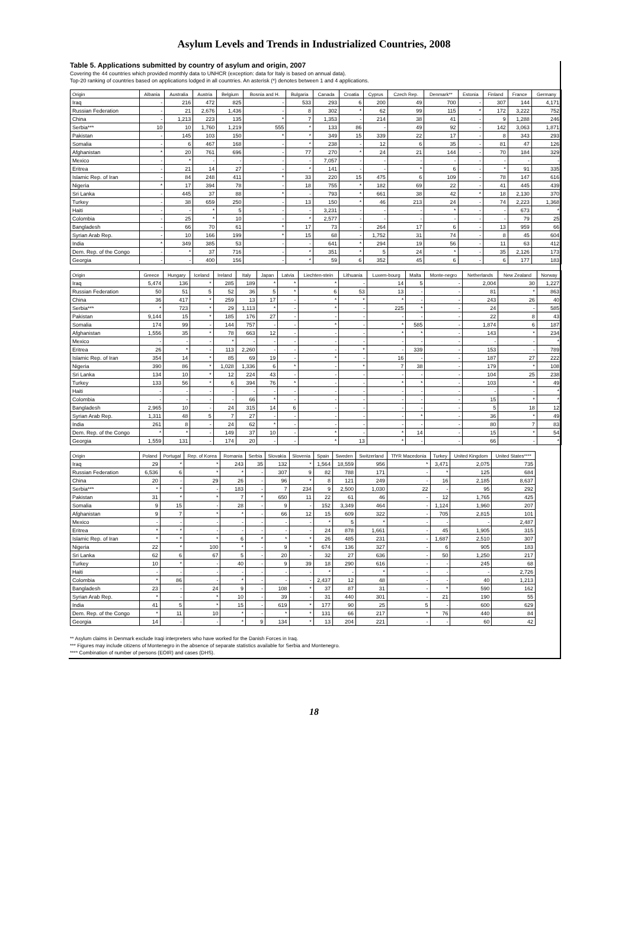Asylum Levels and Trends in Industrialized Countries, 2008
Table 5. Applications submitted by country of asylum and origin, 2007
Covering the 44 countries which provided monthly data to UNHCR (exception: data for Italy is based on annual data).
Top-20 ranking of countries based on applications lodged in all countries. An asterisk (*) denotes between 1 and 4 applications.
| Origin | Albania | Australia | Austria | Belgium | Bosnia and H. | Bulgaria | Canada | Croatia | Cyprus | Czech Rep. | Denmark** | Estonia | Finland | France | Germany |
| --- | --- | --- | --- | --- | --- | --- | --- | --- | --- | --- | --- | --- | --- | --- | --- |
| Iraq | - | 216 | 472 | 825 | - | 533 | 293 | 6 | 200 | 49 | 700 | - | 307 | 144 | 4,171 |
| Russian Federation | - | 21 | 2,676 | 1,436 | - | 8 | 302 | * | 62 | 99 | 115 | * | 172 | 3,222 | 752 |
| China | - | 1,213 | 223 | 135 | * | 7 | 1,353 | - | 214 | 38 | 41 | - | 9 | 1,288 | 246 |
| Serbia*** | 10 | 10 | 1,760 | 1,219 | 555 | * | 133 | 86 | - | 49 | 92 | - | 142 | 3,063 | 1,871 |
| Pakistan | - | 145 | 103 | 150 | * | * | 349 | 15 | 339 | 22 | 17 | - | 8 | 343 | 293 |
| Somalia | - | 6 | 467 | 168 | - | * | 238 | - | 12 | 6 | 35 | - | 81 | 47 | 126 |
| Afghanistan | * | 20 | 761 | 696 | - | 77 | 270 | * | 24 | 21 | 144 | - | 70 | 184 | 329 |
| Mexico | - | * | - | - | - | - | 7,057 | - | - | - | - | - | - | - | - |
| Eritrea | - | 21 | 14 | 27 | - | * | 141 | - | - | * | 6 | - | * | 91 | 335 |
| Islamic Rep. of Iran | - | 84 | 248 | 411 | * | 33 | 220 | 15 | 475 | 6 | 109 | - | 78 | 147 | 616 |
| Nigeria | * | 17 | 394 | 78 | - | 18 | 755 | * | 182 | 69 | 22 | - | 41 | 445 | 439 |
| Sri Lanka | - | 445 | 37 | 88 | * | - | 793 | * | 661 | 38 | 42 | * | 18 | 2,130 | 370 |
| Turkey | - | 38 | 659 | 250 | - | 13 | 150 | * | 46 | 213 | 24 | - | 74 | 2,223 | 1,368 |
| Haiti | - | - | * | 5 | - | - | 3,231 | - | - | - | * | - | - | 673 | * |
| Colombia | - | 25 | * | 10 | - | * | 2,577 | - | - | - | - | - | - | 79 | 25 |
| Bangladesh | - | 66 | 70 | 61 | * | 17 | 73 | - | 264 | 17 | 6 | - | 13 | 959 | 66 |
| Syrian Arab Rep. | - | 10 | 166 | 199 | * | 15 | 68 | - | 1,752 | 31 | 74 | - | 8 | 45 | 604 |
| India | * | 349 | 385 | 53 | - | - | 641 | * | 294 | 19 | 56 | - | 11 | 63 | 412 |
| Dem. Rep. of the Congo | - | * | 37 | 716 | - | * | 351 | * | 5 | 24 | * | - | 35 | 2,126 | 173 |
| Georgia | - | - | 400 | 156 | - | * | 59 | 6 | 352 | 45 | 6 | - | 6 | 177 | 183 |
| Origin | Greece | Hungary | Iceland | Ireland | Italy | Japan | Latvia | Liechten-stein | Lithuania | Luxem-bourg | Malta | Monte-negro | Netherlands | New Zealand | Norway |
| --- | --- | --- | --- | --- | --- | --- | --- | --- | --- | --- | --- | --- | --- | --- | --- |
| Iraq | 5,474 | 136 | * | 285 | 189 | * | * | * | - | 14 | 5 | - | 2,004 | 30 | 1,227 |
| Russian Federation | 50 | 51 | 5 | 52 | 36 | 5 | * | 6 | 53 | 13 | - | - | 81 | * | 863 |
| China | 36 | 417 | * | 259 | 13 | 17 | - | * | * | * | - | - | 243 | 26 | 40 |
| Serbia*** | * | 723 | * | 29 | 1,113 | * | - | * | - | 225 | * | - | 24 | - | 585 |
| Pakistan | 9,144 | 15 | * | 185 | 176 | 27 | - | - | - | - | - | - | 22 | 8 | 43 |
| Somalia | 174 | 99 | - | 144 | 757 | - | - | * | - | * | 585 | - | 1,874 | 6 | 187 |
| Afghanistan | 1,556 | 35 | * | 78 | 663 | 12 | - | - | - | * | * | - | 143 | * | 234 |
| Mexico | - | - | - | * | - | - | - | - | - | - | - | - | - | - | * |
| Eritrea | 26 | * | - | 113 | 2,260 | - | - | - | * | - | 339 | - | 153 | - | 789 |
| Islamic Rep. of Iran | 354 | 14 | * | 85 | 69 | 19 | - | * | - | 16 | - | - | 187 | 27 | 222 |
| Nigeria | 390 | 86 | * | 1,028 | 1,336 | 6 | * | - | * | 7 | 38 | - | 179 | * | 108 |
| Sri Lanka | 134 | 10 | * | 12 | 224 | 43 | - | - | - | - | - | - | 104 | 25 | 238 |
| Turkey | 133 | 56 | * | 6 | 394 | 76 | * | - | - | * | * | - | 103 | * | 49 |
| Haiti | - | - | - | - | - | - | - | - | - | - | - | - | - | - | * |
| Colombia | - | - | - | - | 66 | * | - | - | - | - | - | - | 15 | * | * |
| Bangladesh | 2,965 | 10 | - | 24 | 315 | 14 | 6 | - | - | - | - | - | 5 | 18 | 12 |
| Syrian Arab Rep. | 1,311 | 48 | 5 | 7 | 27 | - | - | - | - | - | * | - | 36 | * | 49 |
| India | 261 | 8 | - | 24 | 62 | * | - | - | - | - | - | - | 80 | 7 | 83 |
| Dem. Rep. of the Congo | * | * | - | 149 | 37 | 10 | - | * | - | * | 14 | - | 15 | * | 54 |
| Georgia | 1,559 | 131 | - | 174 | 20 | - | - | * | 13 | * | - | - | 66 | - | * |
| Origin | Poland | Portugal | Rep. of Korea | Romania | Serbia | Slovakia | Slovenia | Spain | Sweden | Switzerland | TfYR Macedonia | Turkey | United Kingdom | United States**** |
| --- | --- | --- | --- | --- | --- | --- | --- | --- | --- | --- | --- | --- | --- | --- |
| Iraq | 29 | * | * | 243 | 35 | 132 | * | 1,564 | 18,559 | 956 | * | 3,471 | 2,075 | 735 |
| Russian Federation | 6,536 | 6 | * | * | - | 307 | 9 | 82 | 788 | 171 | - | * | 125 | 684 |
| China | 20 | - | 29 | 26 | - | 96 | * | 8 | 121 | 249 | - | 16 | 2,185 | 8,637 |
| Serbia*** | * | * | - | 183 | - | 7 | 234 | 9 | 2,500 | 1,030 | 22 | - | 95 | 292 |
| Pakistan | 31 | * | * | 7 | * | 650 | 11 | 22 | 61 | 46 | - | 12 | 1,765 | 425 |
| Somalia | 9 | 15 | - | 28 | - | 9 | - | 152 | 3,349 | 464 | - | 1,124 | 1,960 | 207 |
| Afghanistan | 9 | 7 | * | * | - | 66 | 12 | 15 | 609 | 322 | - | 705 | 2,815 | 101 |
| Mexico | - | - | - | - | - | - | - | * | 5 | * | - | - | - | 2,487 |
| Eritrea | * | * | - | - | - | - | - | 24 | 878 | 1,661 | - | 45 | 1,905 | 315 |
| Islamic Rep. of Iran | * | * | * | 6 | * | * | * | 26 | 485 | 231 | - | 1,687 | 2,510 | 307 |
| Nigeria | 22 | * | 100 | * | - | 9 | * | 674 | 136 | 327 | - | 6 | 905 | 183 |
| Sri Lanka | 62 | 6 | 67 | 5 | - | 20 | - | 32 | 27 | 636 | - | 50 | 1,250 | 217 |
| Turkey | 10 | * | - | 40 | - | 9 | 39 | 18 | 290 | 616 | - | - | 245 | 68 |
| Haiti | - | - | - | - | - | - | - | * | - | * | - | - | - | 2,726 |
| Colombia | * | 86 | - | * | - | - | - | 2,437 | 12 | 48 | - | - | 40 | 1,213 |
| Bangladesh | 23 | - | 24 | 9 | - | 108 | * | 37 | 87 | 31 | - | * | 590 | 162 |
| Syrian Arab Rep. | * | - | * | 10 | - | 39 | - | 31 | 440 | 301 | - | 21 | 190 | 55 |
| India | 41 | 5 | * | 15 | - | 619 | * | 177 | 90 | 25 | 5 | - | 600 | 629 |
| Dem. Rep. of the Congo | * | 11 | 10 | * | - | * | * | 131 | 66 | 217 | * | 76 | 440 | 84 |
| Georgia | 14 | - | - | * | 9 | 134 | * | 13 | 204 | 221 | - | - | 60 | 42 |
** Asylum claims in Denmark exclude Iraqi interpreters who have worked for the Danish Forces in Iraq.
*** Figures may include citizens of Montenegro in the absence of separate statistics available for Serbia and Montenegro.
**** Combination of number of persons (EOIR) and cases (DHS).
18